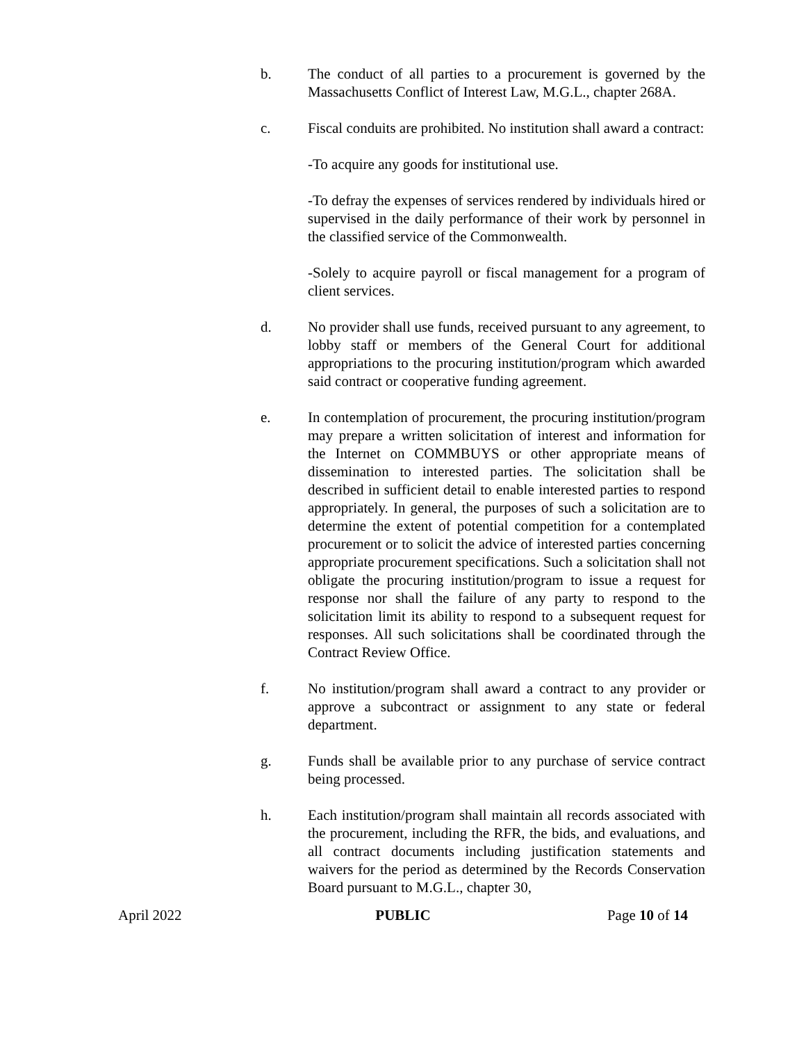b. The conduct of all parties to a procurement is governed by the Massachusetts Conflict of Interest Law, M.G.L., chapter 268A.
c. Fiscal conduits are prohibited. No institution shall award a contract:
-To acquire any goods for institutional use.
-To defray the expenses of services rendered by individuals hired or supervised in the daily performance of their work by personnel in the classified service of the Commonwealth.
-Solely to acquire payroll or fiscal management for a program of client services.
d. No provider shall use funds, received pursuant to any agreement, to lobby staff or members of the General Court for additional appropriations to the procuring institution/program which awarded said contract or cooperative funding agreement.
e. In contemplation of procurement, the procuring institution/program may prepare a written solicitation of interest and information for the Internet on COMMBUYS or other appropriate means of dissemination to interested parties. The solicitation shall be described in sufficient detail to enable interested parties to respond appropriately. In general, the purposes of such a solicitation are to determine the extent of potential competition for a contemplated procurement or to solicit the advice of interested parties concerning appropriate procurement specifications. Such a solicitation shall not obligate the procuring institution/program to issue a request for response nor shall the failure of any party to respond to the solicitation limit its ability to respond to a subsequent request for responses. All such solicitations shall be coordinated through the Contract Review Office.
f. No institution/program shall award a contract to any provider or approve a subcontract or assignment to any state or federal department.
g. Funds shall be available prior to any purchase of service contract being processed.
h. Each institution/program shall maintain all records associated with the procurement, including the RFR, the bids, and evaluations, and all contract documents including justification statements and waivers for the period as determined by the Records Conservation Board pursuant to M.G.L., chapter 30,
April 2022 PUBLIC Page 10 of 14